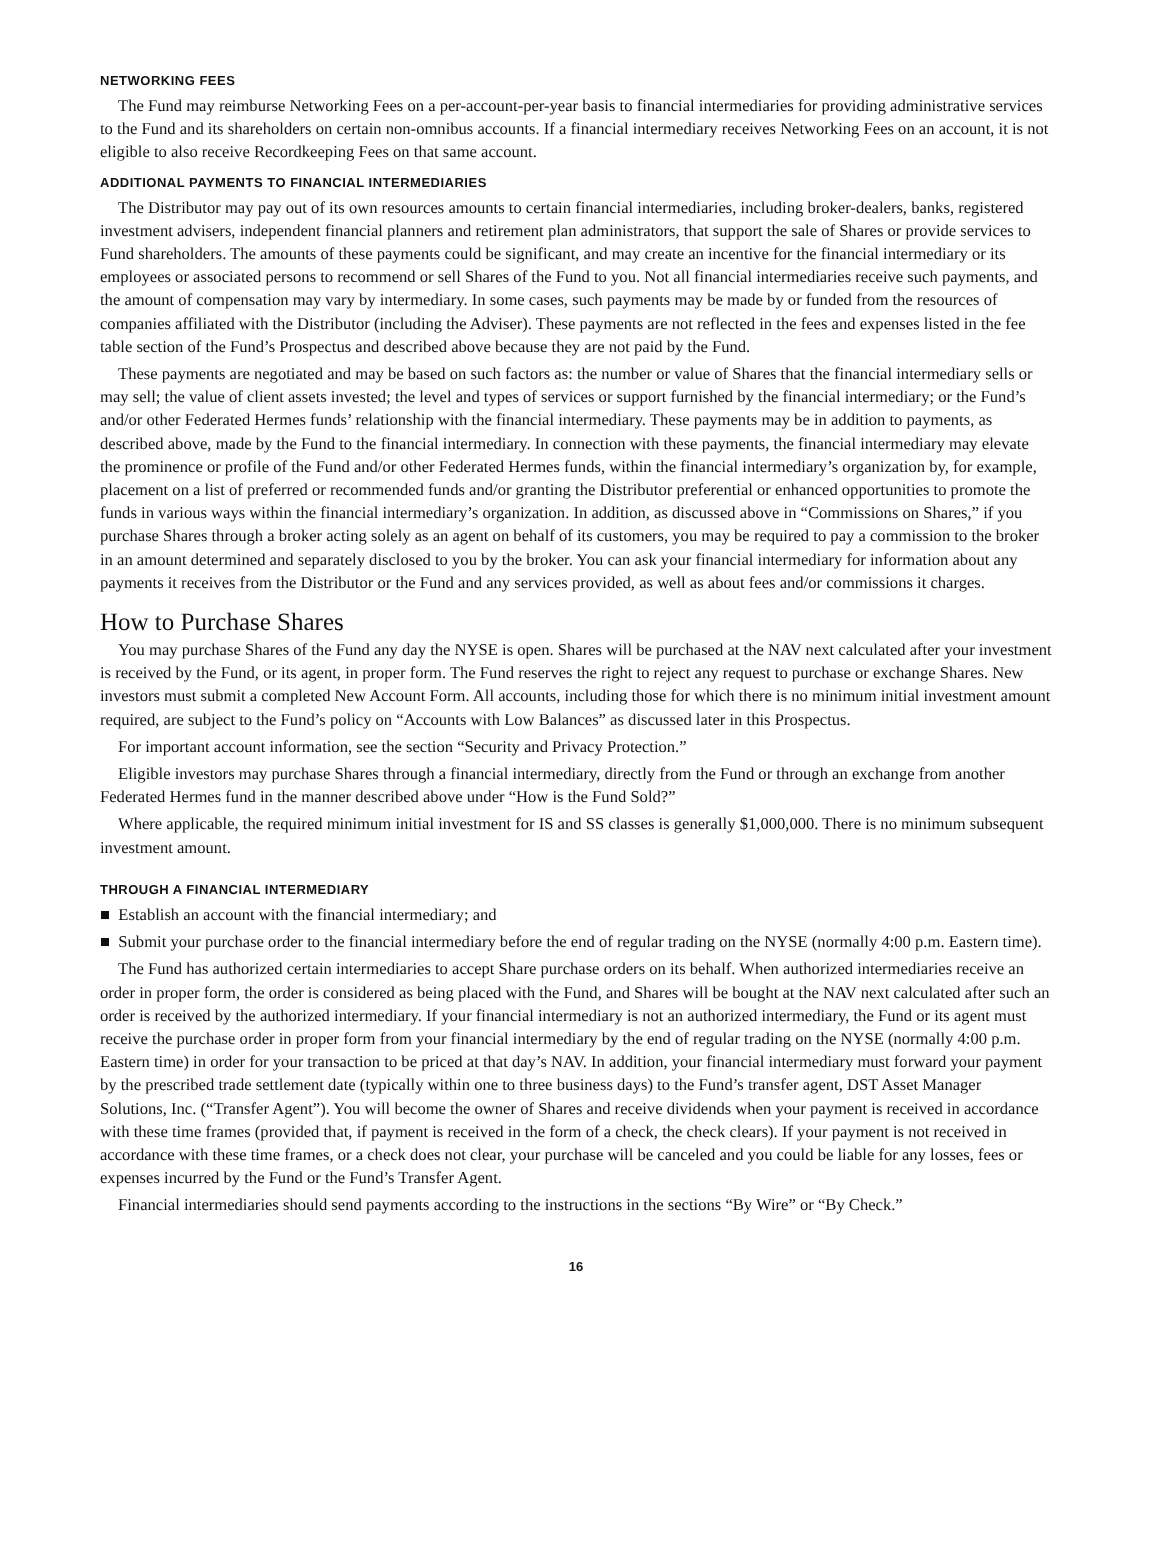NETWORKING FEES
The Fund may reimburse Networking Fees on a per-account-per-year basis to financial intermediaries for providing administrative services to the Fund and its shareholders on certain non-omnibus accounts. If a financial intermediary receives Networking Fees on an account, it is not eligible to also receive Recordkeeping Fees on that same account.
ADDITIONAL PAYMENTS TO FINANCIAL INTERMEDIARIES
The Distributor may pay out of its own resources amounts to certain financial intermediaries, including broker-dealers, banks, registered investment advisers, independent financial planners and retirement plan administrators, that support the sale of Shares or provide services to Fund shareholders. The amounts of these payments could be significant, and may create an incentive for the financial intermediary or its employees or associated persons to recommend or sell Shares of the Fund to you. Not all financial intermediaries receive such payments, and the amount of compensation may vary by intermediary. In some cases, such payments may be made by or funded from the resources of companies affiliated with the Distributor (including the Adviser). These payments are not reflected in the fees and expenses listed in the fee table section of the Fund’s Prospectus and described above because they are not paid by the Fund.
These payments are negotiated and may be based on such factors as: the number or value of Shares that the financial intermediary sells or may sell; the value of client assets invested; the level and types of services or support furnished by the financial intermediary; or the Fund’s and/or other Federated Hermes funds’ relationship with the financial intermediary. These payments may be in addition to payments, as described above, made by the Fund to the financial intermediary. In connection with these payments, the financial intermediary may elevate the prominence or profile of the Fund and/or other Federated Hermes funds, within the financial intermediary’s organization by, for example, placement on a list of preferred or recommended funds and/or granting the Distributor preferential or enhanced opportunities to promote the funds in various ways within the financial intermediary’s organization. In addition, as discussed above in “Commissions on Shares,” if you purchase Shares through a broker acting solely as an agent on behalf of its customers, you may be required to pay a commission to the broker in an amount determined and separately disclosed to you by the broker. You can ask your financial intermediary for information about any payments it receives from the Distributor or the Fund and any services provided, as well as about fees and/or commissions it charges.
How to Purchase Shares
You may purchase Shares of the Fund any day the NYSE is open. Shares will be purchased at the NAV next calculated after your investment is received by the Fund, or its agent, in proper form. The Fund reserves the right to reject any request to purchase or exchange Shares. New investors must submit a completed New Account Form. All accounts, including those for which there is no minimum initial investment amount required, are subject to the Fund’s policy on “Accounts with Low Balances” as discussed later in this Prospectus.
For important account information, see the section “Security and Privacy Protection.”
Eligible investors may purchase Shares through a financial intermediary, directly from the Fund or through an exchange from another Federated Hermes fund in the manner described above under “How is the Fund Sold?”
Where applicable, the required minimum initial investment for IS and SS classes is generally $1,000,000. There is no minimum subsequent investment amount.
THROUGH A FINANCIAL INTERMEDIARY
■ Establish an account with the financial intermediary; and
■ Submit your purchase order to the financial intermediary before the end of regular trading on the NYSE (normally 4:00 p.m. Eastern time).
The Fund has authorized certain intermediaries to accept Share purchase orders on its behalf. When authorized intermediaries receive an order in proper form, the order is considered as being placed with the Fund, and Shares will be bought at the NAV next calculated after such an order is received by the authorized intermediary. If your financial intermediary is not an authorized intermediary, the Fund or its agent must receive the purchase order in proper form from your financial intermediary by the end of regular trading on the NYSE (normally 4:00 p.m. Eastern time) in order for your transaction to be priced at that day’s NAV. In addition, your financial intermediary must forward your payment by the prescribed trade settlement date (typically within one to three business days) to the Fund’s transfer agent, DST Asset Manager Solutions, Inc. (“Transfer Agent”). You will become the owner of Shares and receive dividends when your payment is received in accordance with these time frames (provided that, if payment is received in the form of a check, the check clears). If your payment is not received in accordance with these time frames, or a check does not clear, your purchase will be canceled and you could be liable for any losses, fees or expenses incurred by the Fund or the Fund’s Transfer Agent.
Financial intermediaries should send payments according to the instructions in the sections “By Wire” or “By Check.”
16